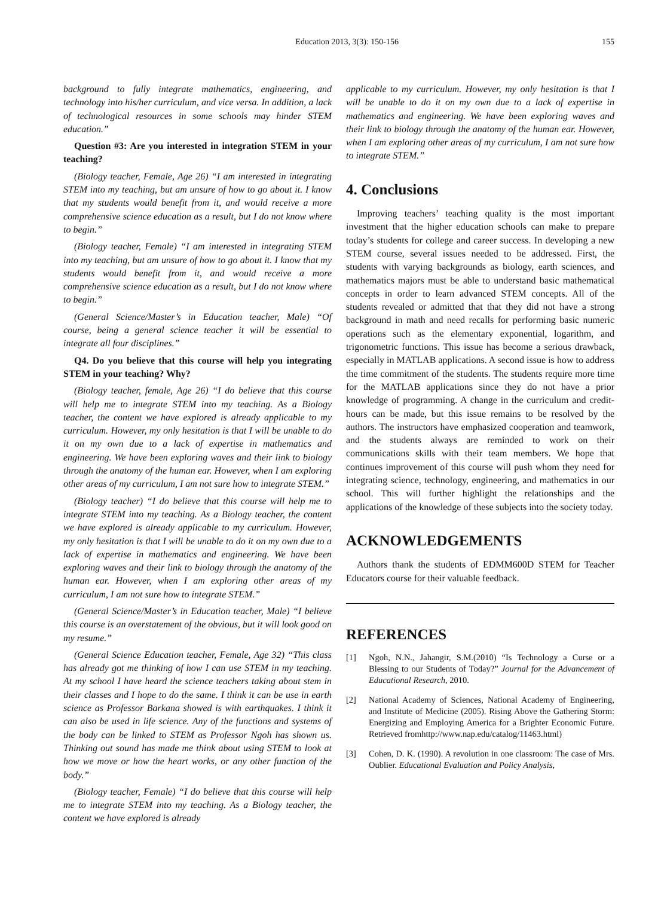Education 2013, 3(3): 150-156 155
background to fully integrate mathematics, engineering, and technology into his/her curriculum, and vice versa. In addition, a lack of technological resources in some schools may hinder STEM education.”
Question #3: Are you interested in integration STEM in your teaching?
(Biology teacher, Female, Age 26) “I am interested in integrating STEM into my teaching, but am unsure of how to go about it. I know that my students would benefit from it, and would receive a more comprehensive science education as a result, but I do not know where to begin.”
(Biology teacher, Female) “I am interested in integrating STEM into my teaching, but am unsure of how to go about it. I know that my students would benefit from it, and would receive a more comprehensive science education as a result, but I do not know where to begin.”
(General Science/Master’s in Education teacher, Male) “Of course, being a general science teacher it will be essential to integrate all four disciplines.”
Q4. Do you believe that this course will help you integrating STEM in your teaching? Why?
(Biology teacher, female, Age 26) “I do believe that this course will help me to integrate STEM into my teaching. As a Biology teacher, the content we have explored is already applicable to my curriculum. However, my only hesitation is that I will be unable to do it on my own due to a lack of expertise in mathematics and engineering. We have been exploring waves and their link to biology through the anatomy of the human ear. However, when I am exploring other areas of my curriculum, I am not sure how to integrate STEM.”
(Biology teacher) “I do believe that this course will help me to integrate STEM into my teaching. As a Biology teacher, the content we have explored is already applicable to my curriculum. However, my only hesitation is that I will be unable to do it on my own due to a lack of expertise in mathematics and engineering. We have been exploring waves and their link to biology through the anatomy of the human ear. However, when I am exploring other areas of my curriculum, I am not sure how to integrate STEM.”
(General Science/Master’s in Education teacher, Male) “I believe this course is an overstatement of the obvious, but it will look good on my resume.”
(General Science Education teacher, Female, Age 32) “This class has already got me thinking of how I can use STEM in my teaching. At my school I have heard the science teachers taking about stem in their classes and I hope to do the same. I think it can be use in earth science as Professor Barkana showed is with earthquakes. I think it can also be used in life science. Any of the functions and systems of the body can be linked to STEM as Professor Ngoh has shown us. Thinking out sound has made me think about using STEM to look at how we move or how the heart works, or any other function of the body.”
(Biology teacher, Female) “I do believe that this course will help me to integrate STEM into my teaching. As a Biology teacher, the content we have explored is already
applicable to my curriculum. However, my only hesitation is that I will be unable to do it on my own due to a lack of expertise in mathematics and engineering. We have been exploring waves and their link to biology through the anatomy of the human ear. However, when I am exploring other areas of my curriculum, I am not sure how to integrate STEM.”
4. Conclusions
Improving teachers’ teaching quality is the most important investment that the higher education schools can make to prepare today’s students for college and career success. In developing a new STEM course, several issues needed to be addressed. First, the students with varying backgrounds as biology, earth sciences, and mathematics majors must be able to understand basic mathematical concepts in order to learn advanced STEM concepts. All of the students revealed or admitted that that they did not have a strong background in math and need recalls for performing basic numeric operations such as the elementary exponential, logarithm, and trigonometric functions. This issue has become a serious drawback, especially in MATLAB applications. A second issue is how to address the time commitment of the students. The students require more time for the MATLAB applications since they do not have a prior knowledge of programming. A change in the curriculum and credit-hours can be made, but this issue remains to be resolved by the authors. The instructors have emphasized cooperation and teamwork, and the students always are reminded to work on their communications skills with their team members. We hope that continues improvement of this course will push whom they need for integrating science, technology, engineering, and mathematics in our school. This will further highlight the relationships and the applications of the knowledge of these subjects into the society today.
ACKNOWLEDGEMENTS
Authors thank the students of EDMM600D STEM for Teacher Educators course for their valuable feedback.
REFERENCES
[1] Ngoh, N.N., Jahangir, S.M.(2010) “Is Technology a Curse or a Blessing to our Students of Today?” Journal for the Advancement of Educational Research, 2010.
[2] National Academy of Sciences, National Academy of Engineering, and Institute of Medicine (2005). Rising Above the Gathering Storm: Energizing and Employing America for a Brighter Economic Future. Retrieved fromhttp://www.nap.edu/catalog/11463.html)
[3] Cohen, D. K. (1990). A revolution in one classroom: The case of Mrs. Oublier. Educational Evaluation and Policy Analysis,